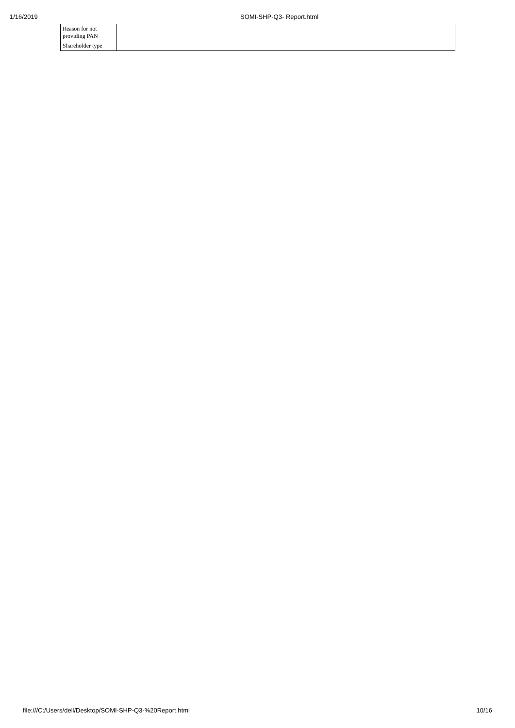1/16/2019 SOMI-SHP-Q3- Report.html
| Reason for not providing PAN | |
| Shareholder type | |
file:///C:/Users/dell/Desktop/SOMI-SHP-Q3-%20Report.html 10/16